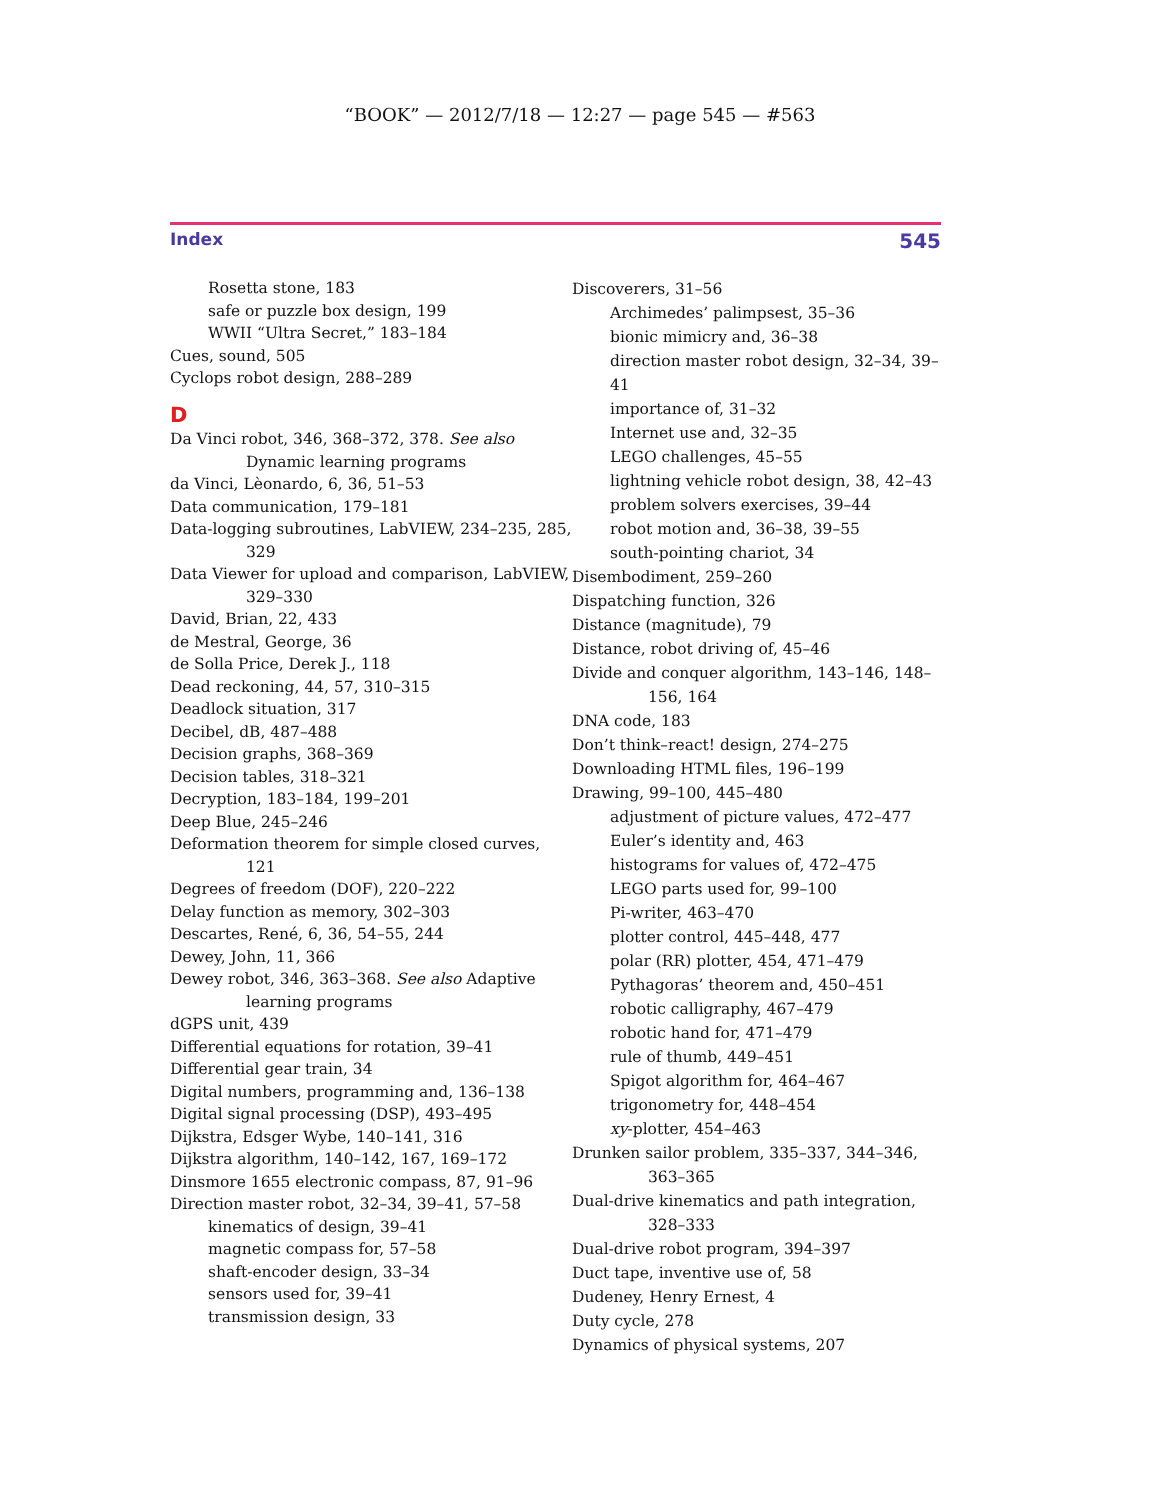“BOOK” — 2012/7/18 — 12:27 — page 545 — #563
Index 545
Rosetta stone, 183
safe or puzzle box design, 199
WWII “Ultra Secret,” 183–184
Cues, sound, 505
Cyclops robot design, 288–289
D
Da Vinci robot, 346, 368–372, 378. See also Dynamic learning programs
da Vinci, Lèonardo, 6, 36, 51–53
Data communication, 179–181
Data-logging subroutines, LabVIEW, 234–235, 285, 329
Data Viewer for upload and comparison, LabVIEW, 329–330
David, Brian, 22, 433
de Mestral, George, 36
de Solla Price, Derek J., 118
Dead reckoning, 44, 57, 310–315
Deadlock situation, 317
Decibel, dB, 487–488
Decision graphs, 368–369
Decision tables, 318–321
Decryption, 183–184, 199–201
Deep Blue, 245–246
Deformation theorem for simple closed curves, 121
Degrees of freedom (DOF), 220–222
Delay function as memory, 302–303
Descartes, René, 6, 36, 54–55, 244
Dewey, John, 11, 366
Dewey robot, 346, 363–368. See also Adaptive learning programs
dGPS unit, 439
Differential equations for rotation, 39–41
Differential gear train, 34
Digital numbers, programming and, 136–138
Digital signal processing (DSP), 493–495
Dijkstra, Edsger Wybe, 140–141, 316
Dijkstra algorithm, 140–142, 167, 169–172
Dinsmore 1655 electronic compass, 87, 91–96
Direction master robot, 32–34, 39–41, 57–58
kinematics of design, 39–41
magnetic compass for, 57–58
shaft-encoder design, 33–34
sensors used for, 39–41
transmission design, 33
Discoverers, 31–56
Archimedes’ palimpsest, 35–36
bionic mimicry and, 36–38
direction master robot design, 32–34, 39–41
importance of, 31–32
Internet use and, 32–35
LEGO challenges, 45–55
lightning vehicle robot design, 38, 42–43
problem solvers exercises, 39–44
robot motion and, 36–38, 39–55
south-pointing chariot, 34
Disembodiment, 259–260
Dispatching function, 326
Distance (magnitude), 79
Distance, robot driving of, 45–46
Divide and conquer algorithm, 143–146, 148–156, 164
DNA code, 183
Don’t think–react! design, 274–275
Downloading HTML files, 196–199
Drawing, 99–100, 445–480
adjustment of picture values, 472–477
Euler’s identity and, 463
histograms for values of, 472–475
LEGO parts used for, 99–100
Pi-writer, 463–470
plotter control, 445–448, 477
polar (RR) plotter, 454, 471–479
Pythagoras’ theorem and, 450–451
robotic calligraphy, 467–479
robotic hand for, 471–479
rule of thumb, 449–451
Spigot algorithm for, 464–467
trigonometry for, 448–454
xy-plotter, 454–463
Drunken sailor problem, 335–337, 344–346, 363–365
Dual-drive kinematics and path integration, 328–333
Dual-drive robot program, 394–397
Duct tape, inventive use of, 58
Dudeney, Henry Ernest, 4
Duty cycle, 278
Dynamics of physical systems, 207